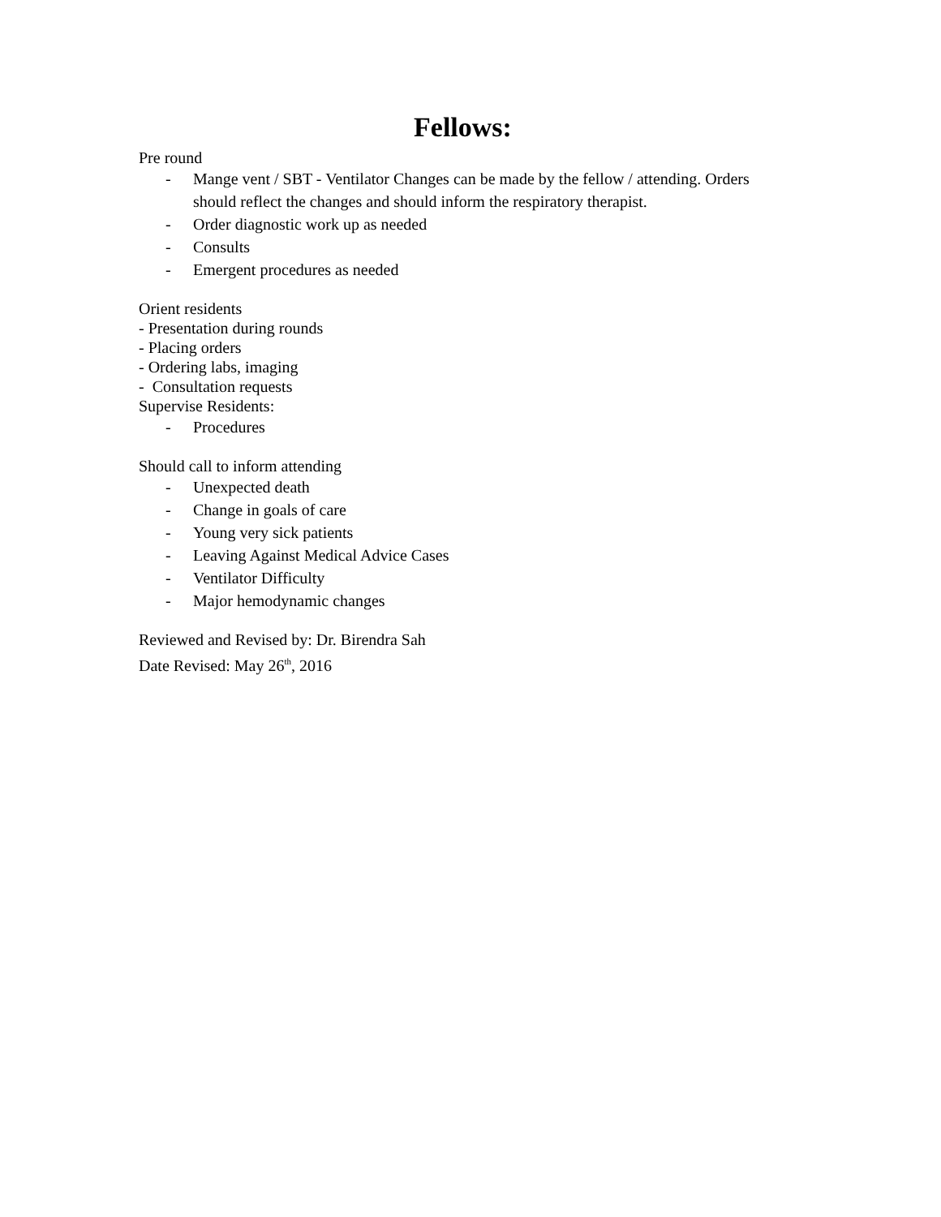Fellows:
Pre round
- Mange vent / SBT - Ventilator Changes can be made by the fellow / attending. Orders should reflect the changes and should inform the respiratory therapist.
- Order diagnostic work up as needed
- Consults
- Emergent procedures as needed
Orient residents
- Presentation during rounds
- Placing orders
- Ordering labs, imaging
- Consultation requests
Supervise Residents:
- Procedures
Should call to inform attending
- Unexpected death
- Change in goals of care
- Young very sick patients
- Leaving Against Medical Advice Cases
- Ventilator Difficulty
- Major hemodynamic changes
Reviewed and Revised by: Dr. Birendra Sah
Date Revised: May 26<sup>th</sup>, 2016